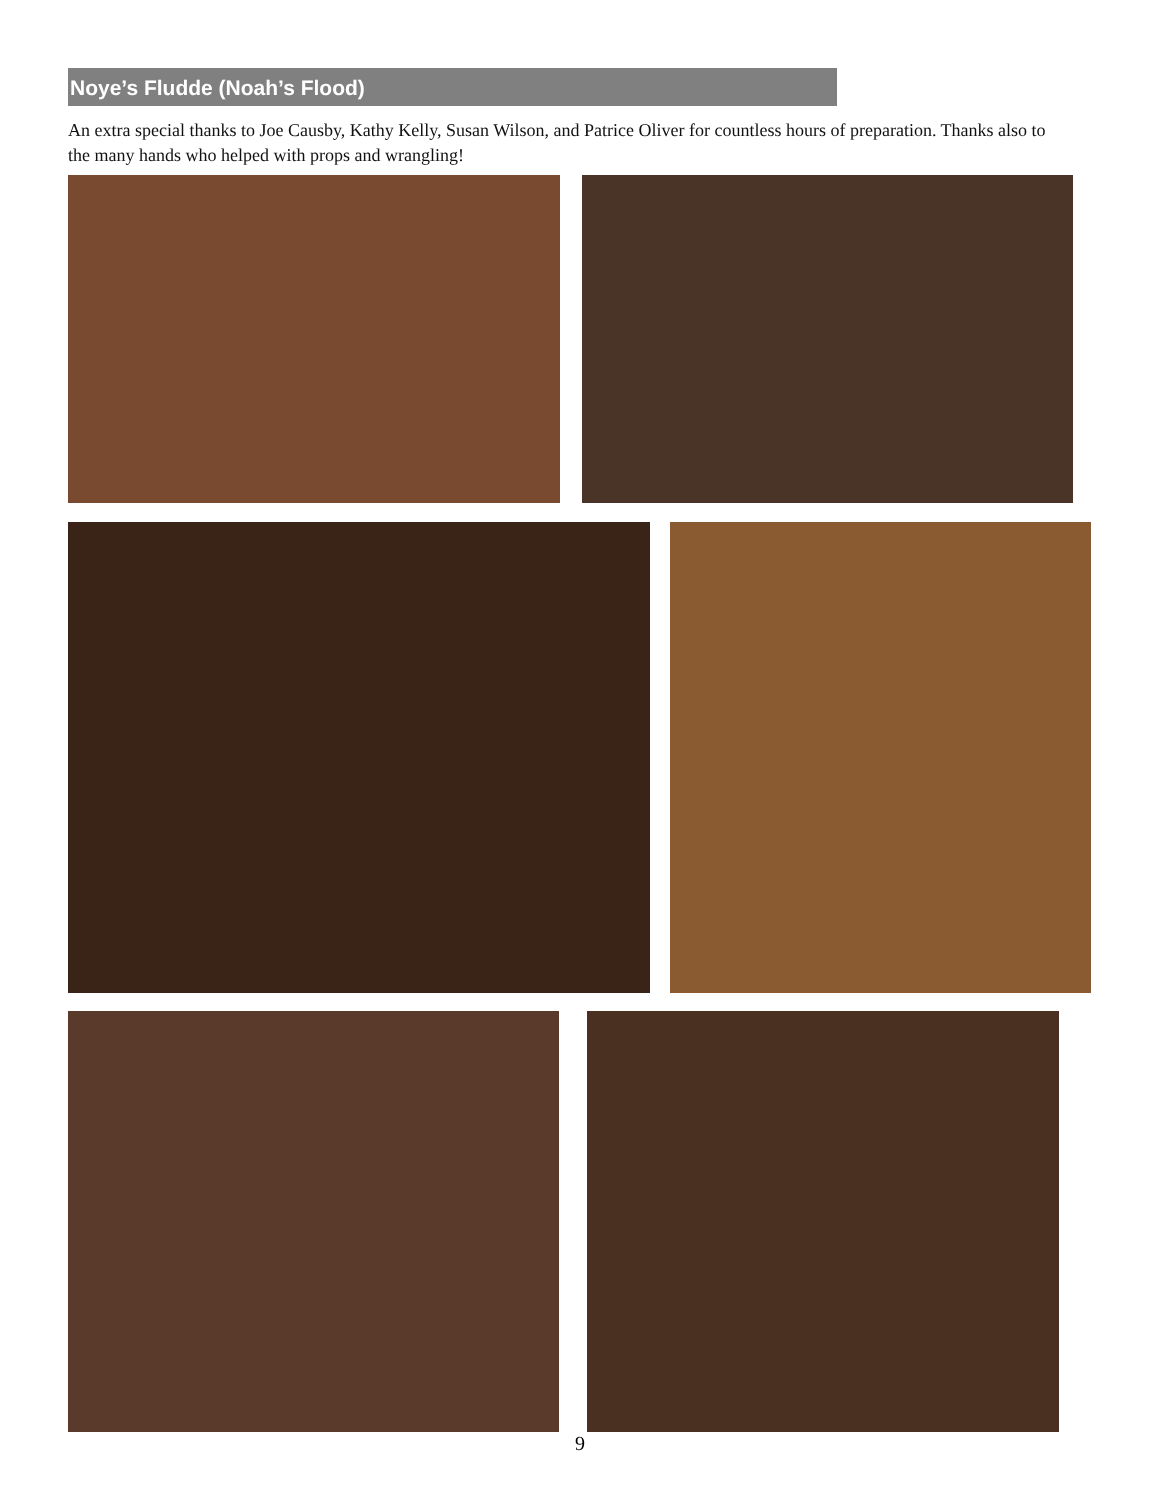Noye’s Fludde (Noah’s Flood)
An extra special thanks to Joe Causby, Kathy Kelly, Susan Wilson, and Patrice Oliver for countless hours of preparation. Thanks also to the many hands who helped with props and wrangling!
9